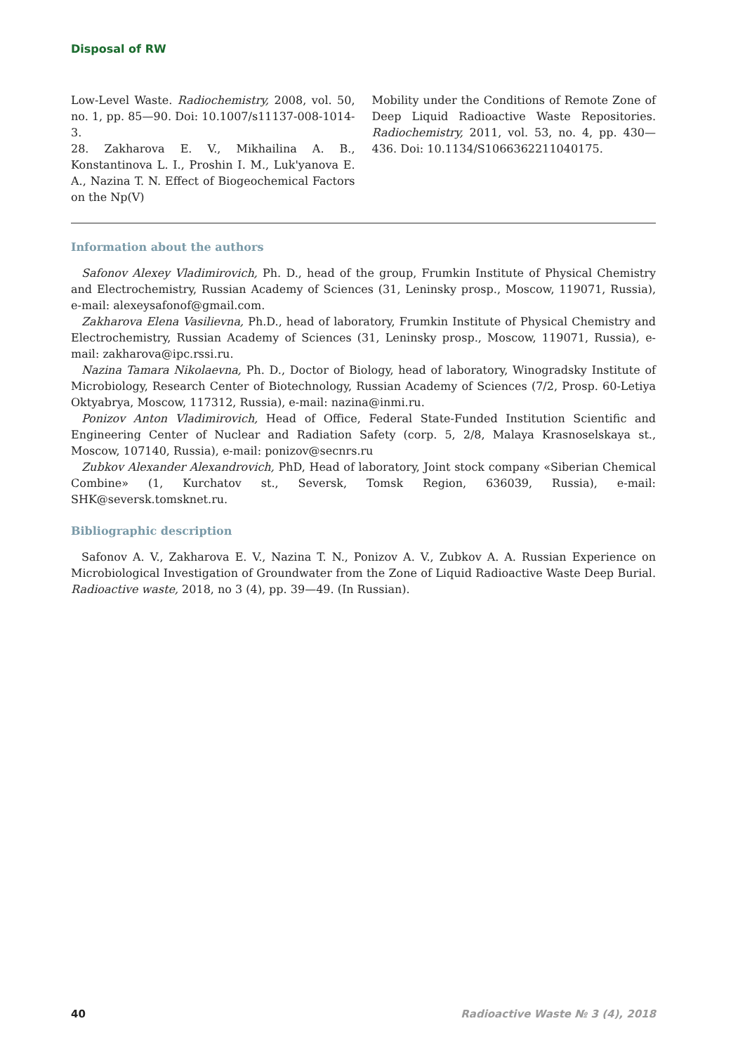Disposal of RW
Low-Level Waste. Radiochemistry, 2008, vol. 50, no. 1, pp. 85—90. Doi: 10.1007/s11137-008-1014-3.
28. Zakharova E. V., Mikhailina A. B., Konstantinova L. I., Proshin I. M., Luk'yanova E. A., Nazina T. N. Effect of Biogeochemical Factors on the Np(V)
Mobility under the Conditions of Remote Zone of Deep Liquid Radioactive Waste Repositories. Radiochemistry, 2011, vol. 53, no. 4, pp. 430—436. Doi: 10.1134/S1066362211040175.
Information about the authors
Safonov Alexey Vladimirovich, Ph. D., head of the group, Frumkin Institute of Physical Chemistry and Electrochemistry, Russian Academy of Sciences (31, Leninsky prosp., Moscow, 119071, Russia), e-mail: alexeysafonof@gmail.com.
Zakharova Elena Vasilievna, Ph.D., head of laboratory, Frumkin Institute of Physical Chemistry and Electrochemistry, Russian Academy of Sciences (31, Leninsky prosp., Moscow, 119071, Russia), e-mail: zakharova@ipc.rssi.ru.
Nazina Tamara Nikolaevna, Ph. D., Doctor of Biology, head of laboratory, Winogradsky Institute of Microbiology, Research Center of Biotechnology, Russian Academy of Sciences (7/2, Prosp. 60-Letiya Oktyabrya, Moscow, 117312, Russia), e-mail: nazina@inmi.ru.
Ponizov Anton Vladimirovich, Head of Office, Federal State-Funded Institution Scientific and Engineering Center of Nuclear and Radiation Safety (corp. 5, 2/8, Malaya Krasnoselskaya st., Moscow, 107140, Russia), e-mail: ponizov@secnrs.ru
Zubkov Alexander Alexandrovich, PhD, Head of laboratory, Joint stock company «Siberian Chemical Combine» (1, Kurchatov st., Seversk, Tomsk Region, 636039, Russia), e-mail: SHK@seversk.tomsknet.ru.
Bibliographic description
Safonov A. V., Zakharova E. V., Nazina T. N., Ponizov A. V., Zubkov A. A. Russian Experience on Microbiological Investigation of Groundwater from the Zone of Liquid Radioactive Waste Deep Burial. Radioactive waste, 2018, no 3 (4), pp. 39—49. (In Russian).
40 Radioactive Waste № 3 (4), 2018